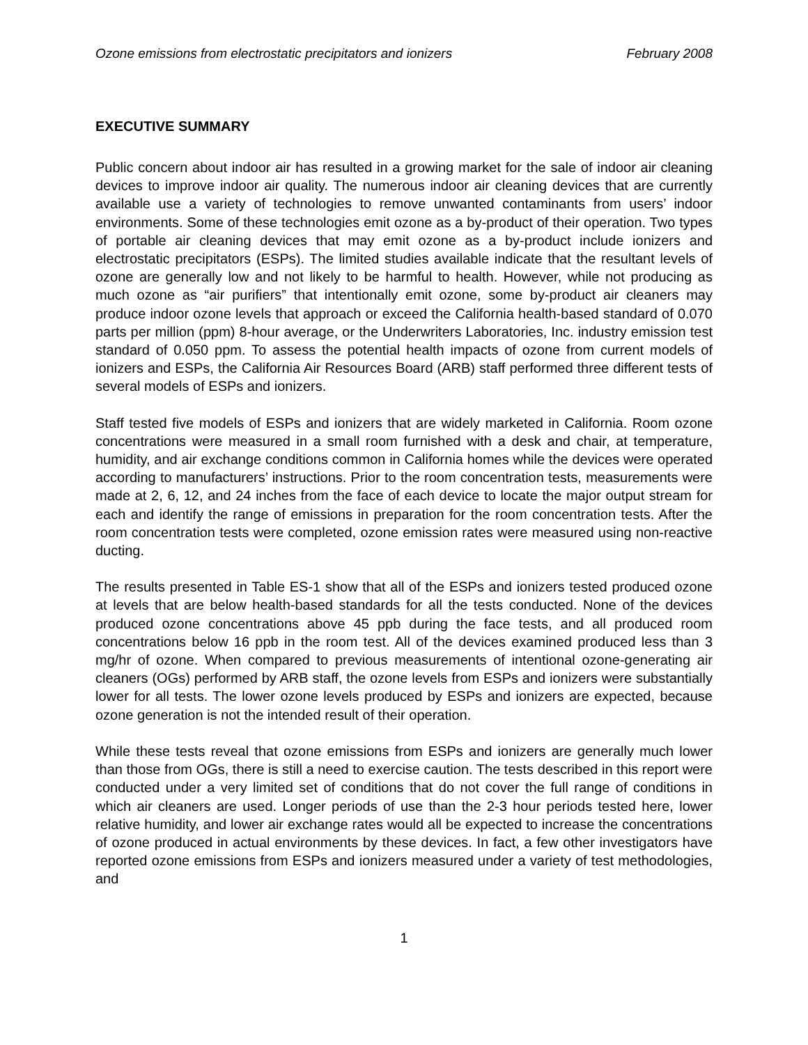Ozone emissions from electrostatic precipitators and ionizers February 2008
EXECUTIVE SUMMARY
Public concern about indoor air has resulted in a growing market for the sale of indoor air cleaning devices to improve indoor air quality. The numerous indoor air cleaning devices that are currently available use a variety of technologies to remove unwanted contaminants from users’ indoor environments. Some of these technologies emit ozone as a by-product of their operation. Two types of portable air cleaning devices that may emit ozone as a by-product include ionizers and electrostatic precipitators (ESPs). The limited studies available indicate that the resultant levels of ozone are generally low and not likely to be harmful to health. However, while not producing as much ozone as “air purifiers” that intentionally emit ozone, some by-product air cleaners may produce indoor ozone levels that approach or exceed the California health-based standard of 0.070 parts per million (ppm) 8-hour average, or the Underwriters Laboratories, Inc. industry emission test standard of 0.050 ppm. To assess the potential health impacts of ozone from current models of ionizers and ESPs, the California Air Resources Board (ARB) staff performed three different tests of several models of ESPs and ionizers.
Staff tested five models of ESPs and ionizers that are widely marketed in California. Room ozone concentrations were measured in a small room furnished with a desk and chair, at temperature, humidity, and air exchange conditions common in California homes while the devices were operated according to manufacturers’ instructions. Prior to the room concentration tests, measurements were made at 2, 6, 12, and 24 inches from the face of each device to locate the major output stream for each and identify the range of emissions in preparation for the room concentration tests. After the room concentration tests were completed, ozone emission rates were measured using non-reactive ducting.
The results presented in Table ES-1 show that all of the ESPs and ionizers tested produced ozone at levels that are below health-based standards for all the tests conducted. None of the devices produced ozone concentrations above 45 ppb during the face tests, and all produced room concentrations below 16 ppb in the room test. All of the devices examined produced less than 3 mg/hr of ozone. When compared to previous measurements of intentional ozone-generating air cleaners (OGs) performed by ARB staff, the ozone levels from ESPs and ionizers were substantially lower for all tests. The lower ozone levels produced by ESPs and ionizers are expected, because ozone generation is not the intended result of their operation.
While these tests reveal that ozone emissions from ESPs and ionizers are generally much lower than those from OGs, there is still a need to exercise caution. The tests described in this report were conducted under a very limited set of conditions that do not cover the full range of conditions in which air cleaners are used. Longer periods of use than the 2-3 hour periods tested here, lower relative humidity, and lower air exchange rates would all be expected to increase the concentrations of ozone produced in actual environments by these devices. In fact, a few other investigators have reported ozone emissions from ESPs and ionizers measured under a variety of test methodologies, and
1